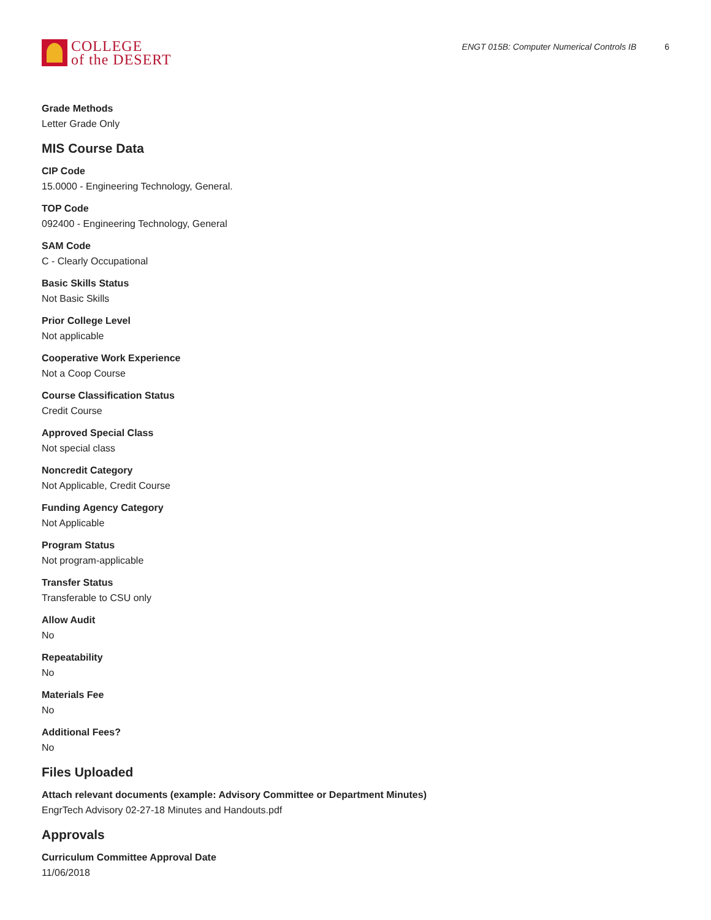COLLEGE
of the DESERT
ENGT 015B: Computer Numerical Controls IB 6
Grade Methods
Letter Grade Only
MIS Course Data
CIP Code
15.0000 - Engineering Technology, General.
TOP Code
092400 - Engineering Technology, General
SAM Code
C - Clearly Occupational
Basic Skills Status
Not Basic Skills
Prior College Level
Not applicable
Cooperative Work Experience
Not a Coop Course
Course Classification Status
Credit Course
Approved Special Class
Not special class
Noncredit Category
Not Applicable, Credit Course
Funding Agency Category
Not Applicable
Program Status
Not program-applicable
Transfer Status
Transferable to CSU only
Allow Audit
No
Repeatability
No
Materials Fee
No
Additional Fees?
No
Files Uploaded
Attach relevant documents (example: Advisory Committee or Department Minutes)
EngrTech Advisory 02-27-18 Minutes and Handouts.pdf
Approvals
Curriculum Committee Approval Date
11/06/2018